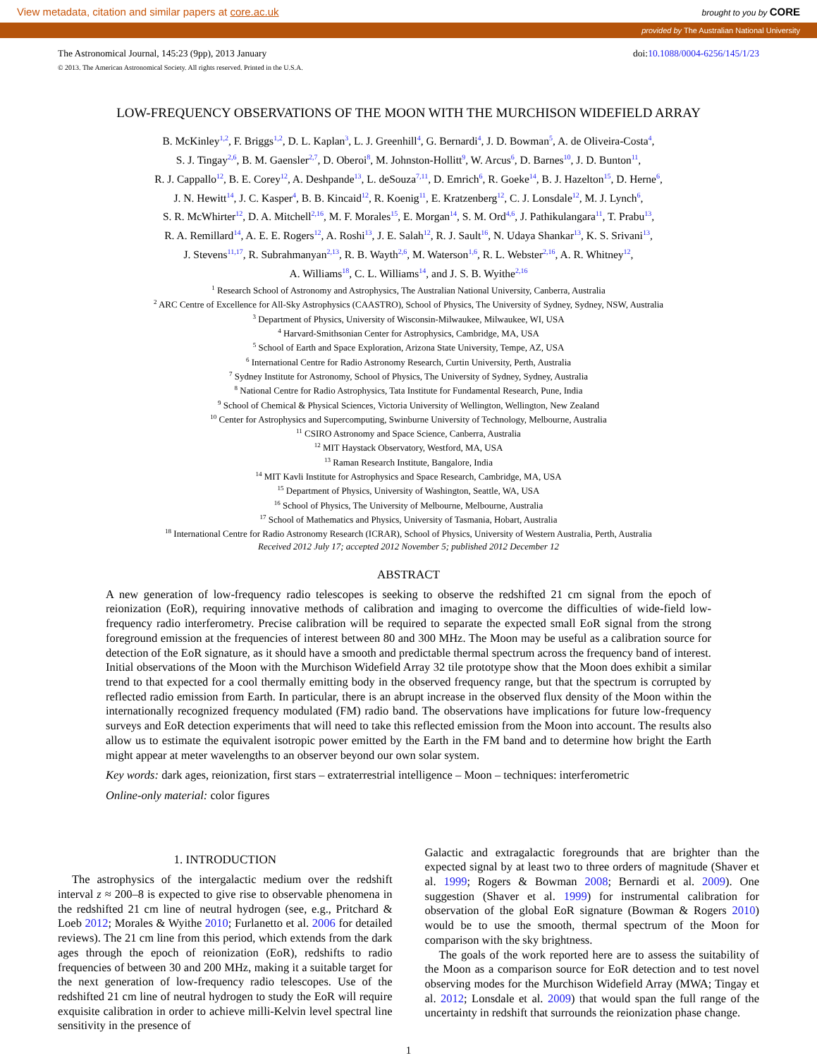View metadata, citation and similar papers at core.ac.uk brought to you by CORE
provided by The Australian National University
The Astronomical Journal, 145:23 (9pp), 2013 January doi:10.1088/0004-6256/145/1/23
© 2013. The American Astronomical Society. All rights reserved. Printed in the U.S.A.
LOW-FREQUENCY OBSERVATIONS OF THE MOON WITH THE MURCHISON WIDEFIELD ARRAY
B. McKinley<sup>1,2</sup>, F. Briggs<sup>1,2</sup>, D. L. Kaplan<sup>3</sup>, L. J. Greenhill<sup>4</sup>, G. Bernardi<sup>4</sup>, J. D. Bowman<sup>5</sup>, A. de Oliveira-Costa<sup>4</sup>,
S. J. Tingay<sup>2,6</sup>, B. M. Gaensler<sup>2,7</sup>, D. Oberoi<sup>8</sup>, M. Johnston-Hollitt<sup>9</sup>, W. Arcus<sup>6</sup>, D. Barnes<sup>10</sup>, J. D. Bunton<sup>11</sup>,
R. J. Cappallo<sup>12</sup>, B. E. Corey<sup>12</sup>, A. Deshpande<sup>13</sup>, L. deSouza<sup>7,11</sup>, D. Emrich<sup>6</sup>, R. Goeke<sup>14</sup>, B. J. Hazelton<sup>15</sup>, D. Herne<sup>6</sup>,
J. N. Hewitt<sup>14</sup>, J. C. Kasper<sup>4</sup>, B. B. Kincaid<sup>12</sup>, R. Koenig<sup>11</sup>, E. Kratzenberg<sup>12</sup>, C. J. Lonsdale<sup>12</sup>, M. J. Lynch<sup>6</sup>,
S. R. McWhirter<sup>12</sup>, D. A. Mitchell<sup>2,16</sup>, M. F. Morales<sup>15</sup>, E. Morgan<sup>14</sup>, S. M. Ord<sup>4,6</sup>, J. Pathikulangara<sup>11</sup>, T. Prabu<sup>13</sup>,
R. A. Remillard<sup>14</sup>, A. E. E. Rogers<sup>12</sup>, A. Roshi<sup>13</sup>, J. E. Salah<sup>12</sup>, R. J. Sault<sup>16</sup>, N. Udaya Shankar<sup>13</sup>, K. S. Srivani<sup>13</sup>,
J. Stevens<sup>11,17</sup>, R. Subrahmanyan<sup>2,13</sup>, R. B. Wayth<sup>2,6</sup>, M. Waterson<sup>1,6</sup>, R. L. Webster<sup>2,16</sup>, A. R. Whitney<sup>12</sup>,
A. Williams<sup>18</sup>, C. L. Williams<sup>14</sup>, and J. S. B. Wyithe<sup>2,16</sup>
<sup>1</sup> Research School of Astronomy and Astrophysics, The Australian National University, Canberra, Australia
<sup>2</sup> ARC Centre of Excellence for All-Sky Astrophysics (CAASTRO), School of Physics, The University of Sydney, Sydney, NSW, Australia
<sup>3</sup> Department of Physics, University of Wisconsin-Milwaukee, Milwaukee, WI, USA
<sup>4</sup> Harvard-Smithsonian Center for Astrophysics, Cambridge, MA, USA
<sup>5</sup> School of Earth and Space Exploration, Arizona State University, Tempe, AZ, USA
<sup>6</sup> International Centre for Radio Astronomy Research, Curtin University, Perth, Australia
<sup>7</sup> Sydney Institute for Astronomy, School of Physics, The University of Sydney, Sydney, Australia
<sup>8</sup> National Centre for Radio Astrophysics, Tata Institute for Fundamental Research, Pune, India
<sup>9</sup> School of Chemical & Physical Sciences, Victoria University of Wellington, Wellington, New Zealand
<sup>10</sup> Center for Astrophysics and Supercomputing, Swinburne University of Technology, Melbourne, Australia
<sup>11</sup> CSIRO Astronomy and Space Science, Canberra, Australia
<sup>12</sup> MIT Haystack Observatory, Westford, MA, USA
<sup>13</sup> Raman Research Institute, Bangalore, India
<sup>14</sup> MIT Kavli Institute for Astrophysics and Space Research, Cambridge, MA, USA
<sup>15</sup> Department of Physics, University of Washington, Seattle, WA, USA
<sup>16</sup> School of Physics, The University of Melbourne, Melbourne, Australia
<sup>17</sup> School of Mathematics and Physics, University of Tasmania, Hobart, Australia
<sup>18</sup> International Centre for Radio Astronomy Research (ICRAR), School of Physics, University of Western Australia, Perth, Australia
Received 2012 July 17; accepted 2012 November 5; published 2012 December 12
ABSTRACT
A new generation of low-frequency radio telescopes is seeking to observe the redshifted 21 cm signal from the epoch of reionization (EoR), requiring innovative methods of calibration and imaging to overcome the difficulties of wide-field low-frequency radio interferometry. Precise calibration will be required to separate the expected small EoR signal from the strong foreground emission at the frequencies of interest between 80 and 300 MHz. The Moon may be useful as a calibration source for detection of the EoR signature, as it should have a smooth and predictable thermal spectrum across the frequency band of interest. Initial observations of the Moon with the Murchison Widefield Array 32 tile prototype show that the Moon does exhibit a similar trend to that expected for a cool thermally emitting body in the observed frequency range, but that the spectrum is corrupted by reflected radio emission from Earth. In particular, there is an abrupt increase in the observed flux density of the Moon within the internationally recognized frequency modulated (FM) radio band. The observations have implications for future low-frequency surveys and EoR detection experiments that will need to take this reflected emission from the Moon into account. The results also allow us to estimate the equivalent isotropic power emitted by the Earth in the FM band and to determine how bright the Earth might appear at meter wavelengths to an observer beyond our own solar system.
Key words: dark ages, reionization, first stars – extraterrestrial intelligence – Moon – techniques: interferometric
Online-only material: color figures
1. INTRODUCTION
The astrophysics of the intergalactic medium over the redshift interval z ≈ 200–8 is expected to give rise to observable phenomena in the redshifted 21 cm line of neutral hydrogen (see, e.g., Pritchard & Loeb 2012; Morales & Wyithe 2010; Furlanetto et al. 2006 for detailed reviews). The 21 cm line from this period, which extends from the dark ages through the epoch of reionization (EoR), redshifts to radio frequencies of between 30 and 200 MHz, making it a suitable target for the next generation of low-frequency radio telescopes. Use of the redshifted 21 cm line of neutral hydrogen to study the EoR will require exquisite calibration in order to achieve milli-Kelvin level spectral line sensitivity in the presence of
Galactic and extragalactic foregrounds that are brighter than the expected signal by at least two to three orders of magnitude (Shaver et al. 1999; Rogers & Bowman 2008; Bernardi et al. 2009). One suggestion (Shaver et al. 1999) for instrumental calibration for observation of the global EoR signature (Bowman & Rogers 2010) would be to use the smooth, thermal spectrum of the Moon for comparison with the sky brightness.
The goals of the work reported here are to assess the suitability of the Moon as a comparison source for EoR detection and to test novel observing modes for the Murchison Widefield Array (MWA; Tingay et al. 2012; Lonsdale et al. 2009) that would span the full range of the uncertainty in redshift that surrounds the reionization phase change.
1